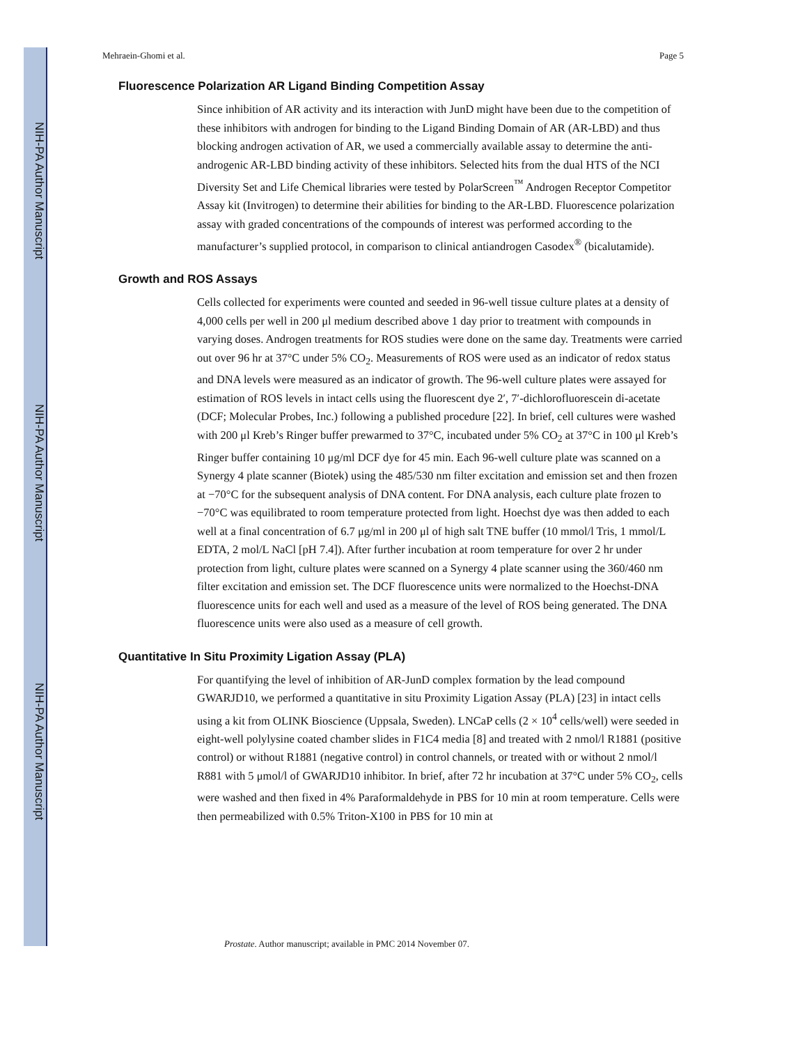NIH-PA Author Manuscript
NIH-PA Author Manuscript
NIH-PA Author Manuscript
Mehraein-Ghomi et al. Page 5
Fluorescence Polarization AR Ligand Binding Competition Assay
Since inhibition of AR activity and its interaction with JunD might have been due to the competition of these inhibitors with androgen for binding to the Ligand Binding Domain of AR (AR-LBD) and thus blocking androgen activation of AR, we used a commercially available assay to determine the anti-androgenic AR-LBD binding activity of these inhibitors. Selected hits from the dual HTS of the NCI Diversity Set and Life Chemical libraries were tested by PolarScreen<sup>™</sup> Androgen Receptor Competitor Assay kit (Invitrogen) to determine their abilities for binding to the AR-LBD. Fluorescence polarization assay with graded concentrations of the compounds of interest was performed according to the manufacturer’s supplied protocol, in comparison to clinical antiandrogen Casodex<sup>®</sup> (bicalutamide).
Growth and ROS Assays
Cells collected for experiments were counted and seeded in 96-well tissue culture plates at a density of 4,000 cells per well in 200 μl medium described above 1 day prior to treatment with compounds in varying doses. Androgen treatments for ROS studies were done on the same day. Treatments were carried out over 96 hr at 37°C under 5% CO<sub>2</sub>. Measurements of ROS were used as an indicator of redox status and DNA levels were measured as an indicator of growth. The 96-well culture plates were assayed for estimation of ROS levels in intact cells using the fluorescent dye 2′, 7′-dichlorofluorescein di-acetate (DCF; Molecular Probes, Inc.) following a published procedure [22]. In brief, cell cultures were washed with 200 μl Kreb’s Ringer buffer prewarmed to 37°C, incubated under 5% CO<sub>2</sub> at 37°C in 100 μl Kreb’s Ringer buffer containing 10 μg/ml DCF dye for 45 min. Each 96-well culture plate was scanned on a Synergy 4 plate scanner (Biotek) using the 485/530 nm filter excitation and emission set and then frozen at −70°C for the subsequent analysis of DNA content. For DNA analysis, each culture plate frozen to −70°C was equilibrated to room temperature protected from light. Hoechst dye was then added to each well at a final concentration of 6.7 μg/ml in 200 μl of high salt TNE buffer (10 mmol/l Tris, 1 mmol/L EDTA, 2 mol/L NaCl [pH 7.4]). After further incubation at room temperature for over 2 hr under protection from light, culture plates were scanned on a Synergy 4 plate scanner using the 360/460 nm filter excitation and emission set. The DCF fluorescence units were normalized to the Hoechst-DNA fluorescence units for each well and used as a measure of the level of ROS being generated. The DNA fluorescence units were also used as a measure of cell growth.
Quantitative In Situ Proximity Ligation Assay (PLA)
For quantifying the level of inhibition of AR-JunD complex formation by the lead compound GWARJD10, we performed a quantitative in situ Proximity Ligation Assay (PLA) [23] in intact cells using a kit from OLINK Bioscience (Uppsala, Sweden). LNCaP cells (2 × 10<sup>4</sup> cells/well) were seeded in eight-well polylysine coated chamber slides in F1C4 media [8] and treated with 2 nmol/l R1881 (positive control) or without R1881 (negative control) in control channels, or treated with or without 2 nmol/l R881 with 5 μmol/l of GWARJD10 inhibitor. In brief, after 72 hr incubation at 37°C under 5% CO<sub>2</sub>, cells were washed and then fixed in 4% Paraformaldehyde in PBS for 10 min at room temperature. Cells were then permeabilized with 0.5% Triton-X100 in PBS for 10 min at
Prostate. Author manuscript; available in PMC 2014 November 07.